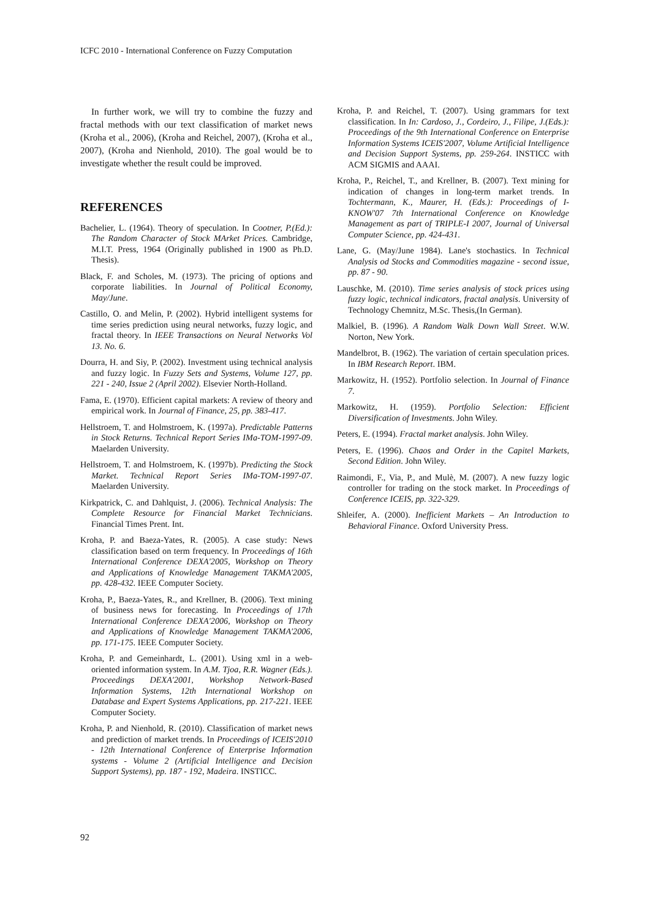ICFC 2010 - International Conference on Fuzzy Computation
In further work, we will try to combine the fuzzy and fractal methods with our text classification of market news (Kroha et al., 2006), (Kroha and Reichel, 2007), (Kroha et al., 2007), (Kroha and Nienhold, 2010). The goal would be to investigate whether the result could be improved.
REFERENCES
Bachelier, L. (1964). Theory of speculation. In Cootner, P.(Ed.): The Random Character of Stock MArket Prices. Cambridge, M.I.T. Press, 1964 (Originally published in 1900 as Ph.D. Thesis).
Black, F. and Scholes, M. (1973). The pricing of options and corporate liabilities. In Journal of Political Economy, May/June.
Castillo, O. and Melin, P. (2002). Hybrid intelligent systems for time series prediction using neural networks, fuzzy logic, and fractal theory. In IEEE Transactions on Neural Networks Vol 13. No. 6.
Dourra, H. and Siy, P. (2002). Investment using technical analysis and fuzzy logic. In Fuzzy Sets and Systems, Volume 127, pp. 221 - 240, Issue 2 (April 2002). Elsevier North-Holland.
Fama, E. (1970). Efficient capital markets: A review of theory and empirical work. In Journal of Finance, 25, pp. 383-417.
Hellstroem, T. and Holmstroem, K. (1997a). Predictable Patterns in Stock Returns. Technical Report Series IMa-TOM-1997-09. Maelarden University.
Hellstroem, T. and Holmstroem, K. (1997b). Predicting the Stock Market. Technical Report Series IMa-TOM-1997-07. Maelarden University.
Kirkpatrick, C. and Dahlquist, J. (2006). Technical Analysis: The Complete Resource for Financial Market Technicians. Financial Times Prent. Int.
Kroha, P. and Baeza-Yates, R. (2005). A case study: News classification based on term frequency. In Proceedings of 16th International Conference DEXA'2005, Workshop on Theory and Applications of Knowledge Management TAKMA'2005, pp. 428-432. IEEE Computer Society.
Kroha, P., Baeza-Yates, R., and Krellner, B. (2006). Text mining of business news for forecasting. In Proceedings of 17th International Conference DEXA'2006, Workshop on Theory and Applications of Knowledge Management TAKMA'2006, pp. 171-175. IEEE Computer Society.
Kroha, P. and Gemeinhardt, L. (2001). Using xml in a web-oriented information system. In A.M. Tjoa, R.R. Wagner (Eds.). Proceedings DEXA'2001, Workshop Network-Based Information Systems, 12th International Workshop on Database and Expert Systems Applications, pp. 217-221. IEEE Computer Society.
Kroha, P. and Nienhold, R. (2010). Classification of market news and prediction of market trends. In Proceedings of ICEIS'2010 - 12th International Conference of Enterprise Information systems - Volume 2 (Artificial Intelligence and Decision Support Systems), pp. 187 - 192, Madeira. INSTICC.
Kroha, P. and Reichel, T. (2007). Using grammars for text classification. In In: Cardoso, J., Cordeiro, J., Filipe, J.(Eds.): Proceedings of the 9th International Conference on Enterprise Information Systems ICEIS'2007, Volume Artificial Intelligence and Decision Support Systems, pp. 259-264. INSTICC with ACM SIGMIS and AAAI.
Kroha, P., Reichel, T., and Krellner, B. (2007). Text mining for indication of changes in long-term market trends. In Tochtermann, K., Maurer, H. (Eds.): Proceedings of I-KNOW'07 7th International Conference on Knowledge Management as part of TRIPLE-I 2007, Journal of Universal Computer Science, pp. 424-431.
Lane, G. (May/June 1984). Lane's stochastics. In Technical Analysis od Stocks and Commodities magazine - second issue, pp. 87 - 90.
Lauschke, M. (2010). Time series analysis of stock prices using fuzzy logic, technical indicators, fractal analysis. University of Technology Chemnitz, M.Sc. Thesis,(In German).
Malkiel, B. (1996). A Random Walk Down Wall Street. W.W. Norton, New York.
Mandelbrot, B. (1962). The variation of certain speculation prices. In IBM Research Report. IBM.
Markowitz, H. (1952). Portfolio selection. In Journal of Finance 7.
Markowitz, H. (1959). Portfolio Selection: Efficient Diversification of Investments. John Wiley.
Peters, E. (1994). Fractal market analysis. John Wiley.
Peters, E. (1996). Chaos and Order in the Capitel Markets, Second Edition. John Wiley.
Raimondi, F., Via, P., and Mulè, M. (2007). A new fuzzy logic controller for trading on the stock market. In Proceedings of Conference ICEIS, pp. 322-329.
Shleifer, A. (2000). Inefficient Markets – An Introduction to Behavioral Finance. Oxford University Press.
92